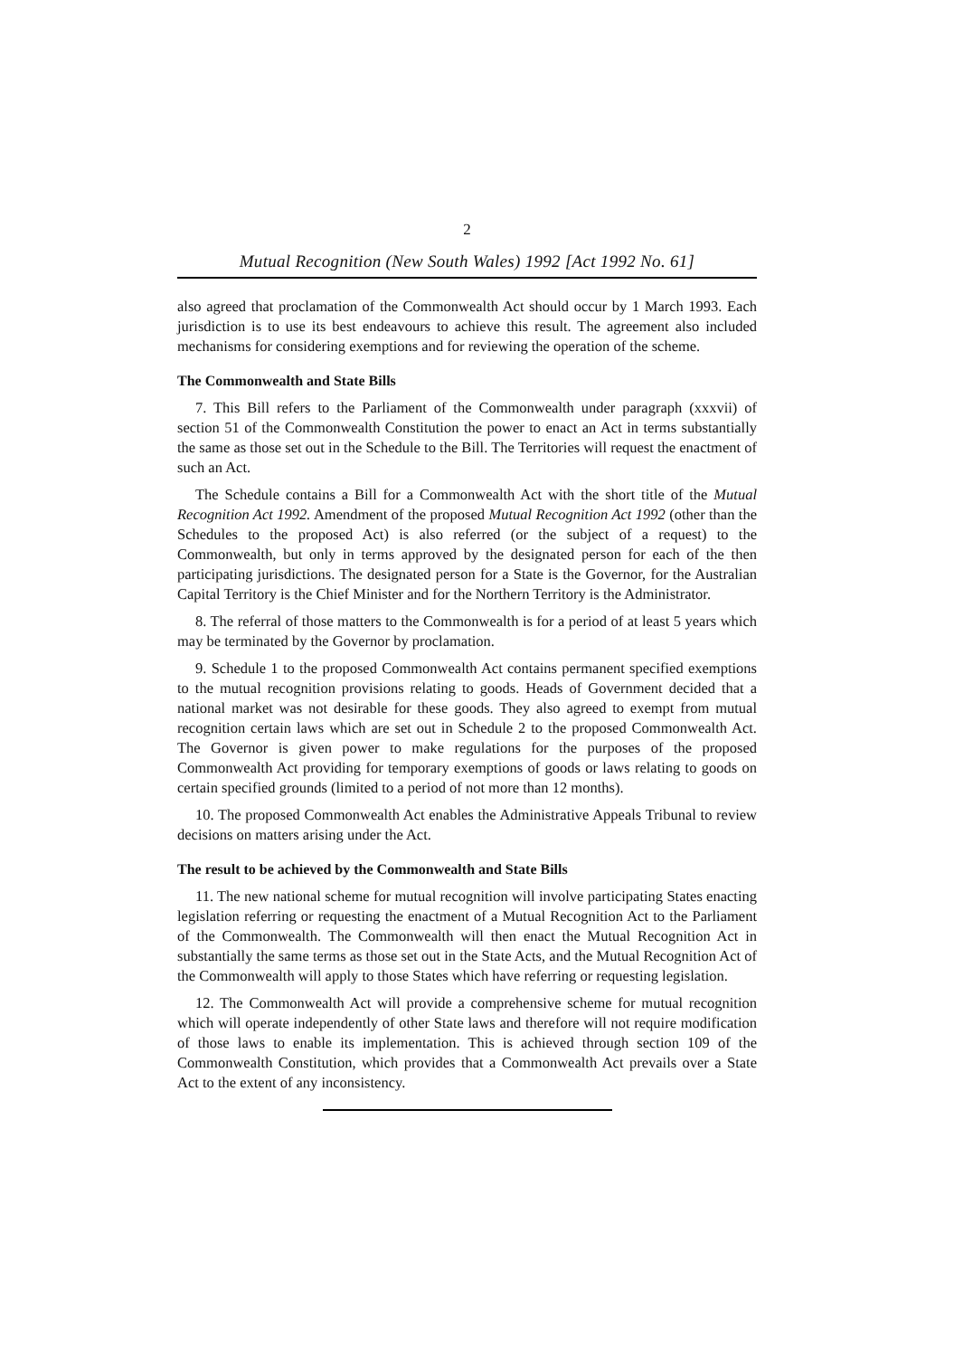2
Mutual Recognition (New South Wales) 1992 [Act 1992 No. 61]
also agreed that proclamation of the Commonwealth Act should occur by 1 March 1993. Each jurisdiction is to use its best endeavours to achieve this result. The agreement also included mechanisms for considering exemptions and for reviewing the operation of the scheme.
The Commonwealth and State Bills
7. This Bill refers to the Parliament of the Commonwealth under paragraph (xxxvii) of section 51 of the Commonwealth Constitution the power to enact an Act in terms substantially the same as those set out in the Schedule to the Bill. The Territories will request the enactment of such an Act.
The Schedule contains a Bill for a Commonwealth Act with the short title of the Mutual Recognition Act 1992. Amendment of the proposed Mutual Recognition Act 1992 (other than the Schedules to the proposed Act) is also referred (or the subject of a request) to the Commonwealth, but only in terms approved by the designated person for each of the then participating jurisdictions. The designated person for a State is the Governor, for the Australian Capital Territory is the Chief Minister and for the Northern Territory is the Administrator.
8. The referral of those matters to the Commonwealth is for a period of at least 5 years which may be terminated by the Governor by proclamation.
9. Schedule 1 to the proposed Commonwealth Act contains permanent specified exemptions to the mutual recognition provisions relating to goods. Heads of Government decided that a national market was not desirable for these goods. They also agreed to exempt from mutual recognition certain laws which are set out in Schedule 2 to the proposed Commonwealth Act. The Governor is given power to make regulations for the purposes of the proposed Commonwealth Act providing for temporary exemptions of goods or laws relating to goods on certain specified grounds (limited to a period of not more than 12 months).
10. The proposed Commonwealth Act enables the Administrative Appeals Tribunal to review decisions on matters arising under the Act.
The result to be achieved by the Commonwealth and State Bills
11. The new national scheme for mutual recognition will involve participating States enacting legislation referring or requesting the enactment of a Mutual Recognition Act to the Parliament of the Commonwealth. The Commonwealth will then enact the Mutual Recognition Act in substantially the same terms as those set out in the State Acts, and the Mutual Recognition Act of the Commonwealth will apply to those States which have referring or requesting legislation.
12. The Commonwealth Act will provide a comprehensive scheme for mutual recognition which will operate independently of other State laws and therefore will not require modification of those laws to enable its implementation. This is achieved through section 109 of the Commonwealth Constitution, which provides that a Commonwealth Act prevails over a State Act to the extent of any inconsistency.